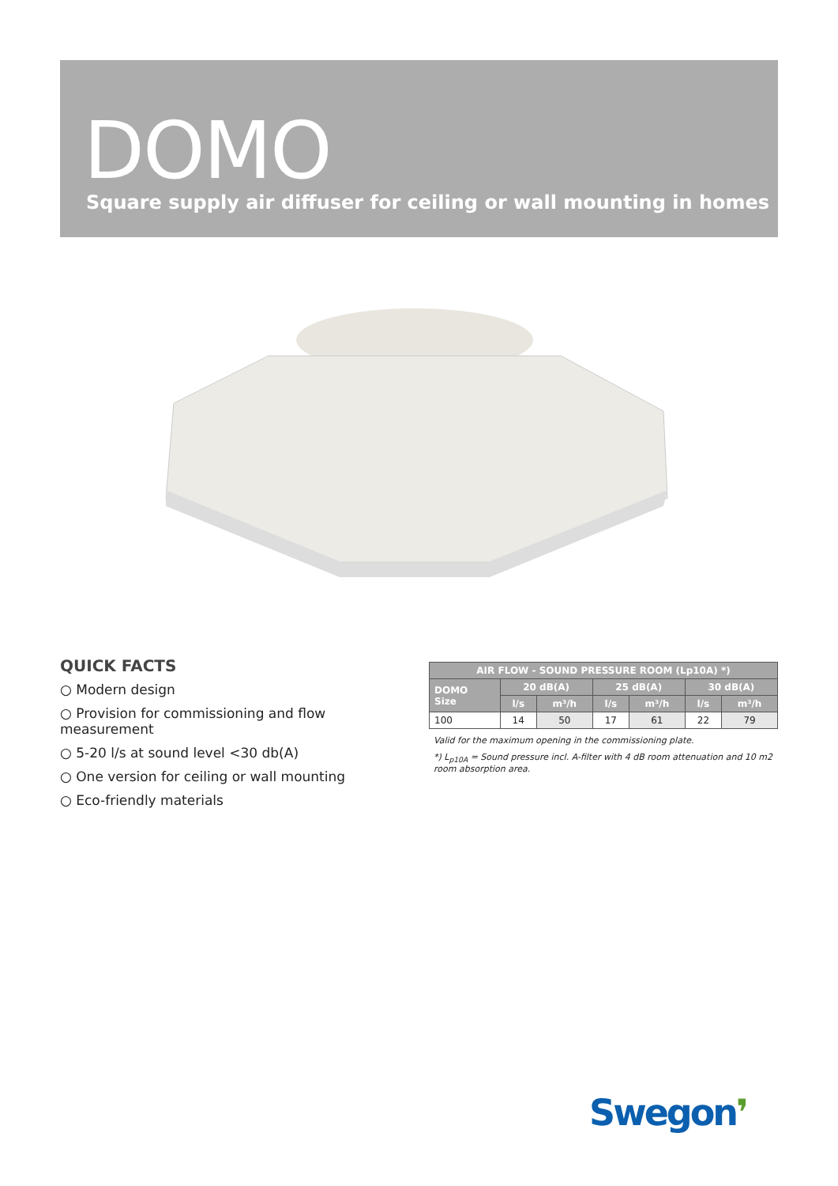DOMO
Square supply air diffuser for ceiling or wall mounting in homes
QUICK FACTS
○ Modern design
○ Provision for commissioning and flow measurement
○ 5-20 l/s at sound level <30 db(A)
○ One version for ceiling or wall mounting
○ Eco-friendly materials
| AIR FLOW - SOUND PRESSURE ROOM (Lp10A) *) | | | | | | |
| --- | --- | --- | --- | --- | --- | --- |
| DOMO Size | 20 dB(A) | | 25 dB(A) | | 30 dB(A) | |
| | l/s | m³/h | l/s | m³/h | l/s | m³/h |
| 100 | 14 | 50 | 17 | 61 | 22 | 79 |
Valid for the maximum opening in the commissioning plate.
*) L<sub>p10A</sub> = Sound pressure incl. A-filter with 4 dB room attenuation and 10 m2 room absorption area.
Swegon❜